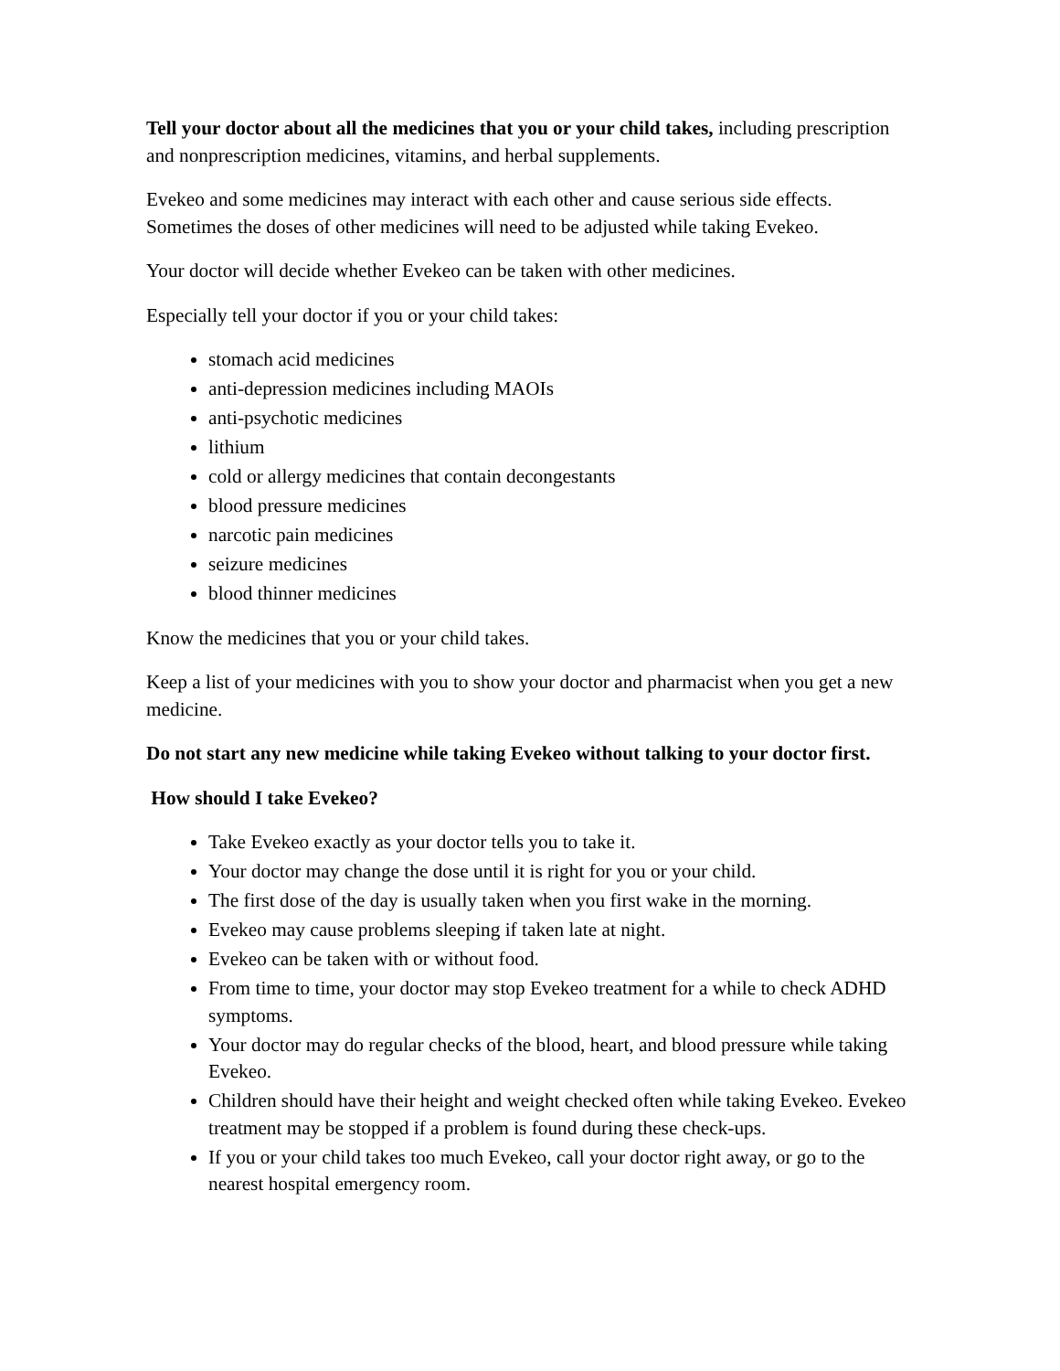Tell your doctor about all the medicines that you or your child takes, including prescription and nonprescription medicines, vitamins, and herbal supplements.
Evekeo and some medicines may interact with each other and cause serious side effects. Sometimes the doses of other medicines will need to be adjusted while taking Evekeo.
Your doctor will decide whether Evekeo can be taken with other medicines.
Especially tell your doctor if you or your child takes:
stomach acid medicines
anti-depression medicines including MAOIs
anti-psychotic medicines
lithium
cold or allergy medicines that contain decongestants
blood pressure medicines
narcotic pain medicines
seizure medicines
blood thinner medicines
Know the medicines that you or your child takes.
Keep a list of your medicines with you to show your doctor and pharmacist when you get a new medicine.
Do not start any new medicine while taking Evekeo without talking to your doctor first.
How should I take Evekeo?
Take Evekeo exactly as your doctor tells you to take it.
Your doctor may change the dose until it is right for you or your child.
The first dose of the day is usually taken when you first wake in the morning.
Evekeo may cause problems sleeping if taken late at night.
Evekeo can be taken with or without food.
From time to time, your doctor may stop Evekeo treatment for a while to check ADHD symptoms.
Your doctor may do regular checks of the blood, heart, and blood pressure while taking Evekeo.
Children should have their height and weight checked often while taking Evekeo. Evekeo treatment may be stopped if a problem is found during these check-ups.
If you or your child takes too much Evekeo, call your doctor right away, or go to the nearest hospital emergency room.